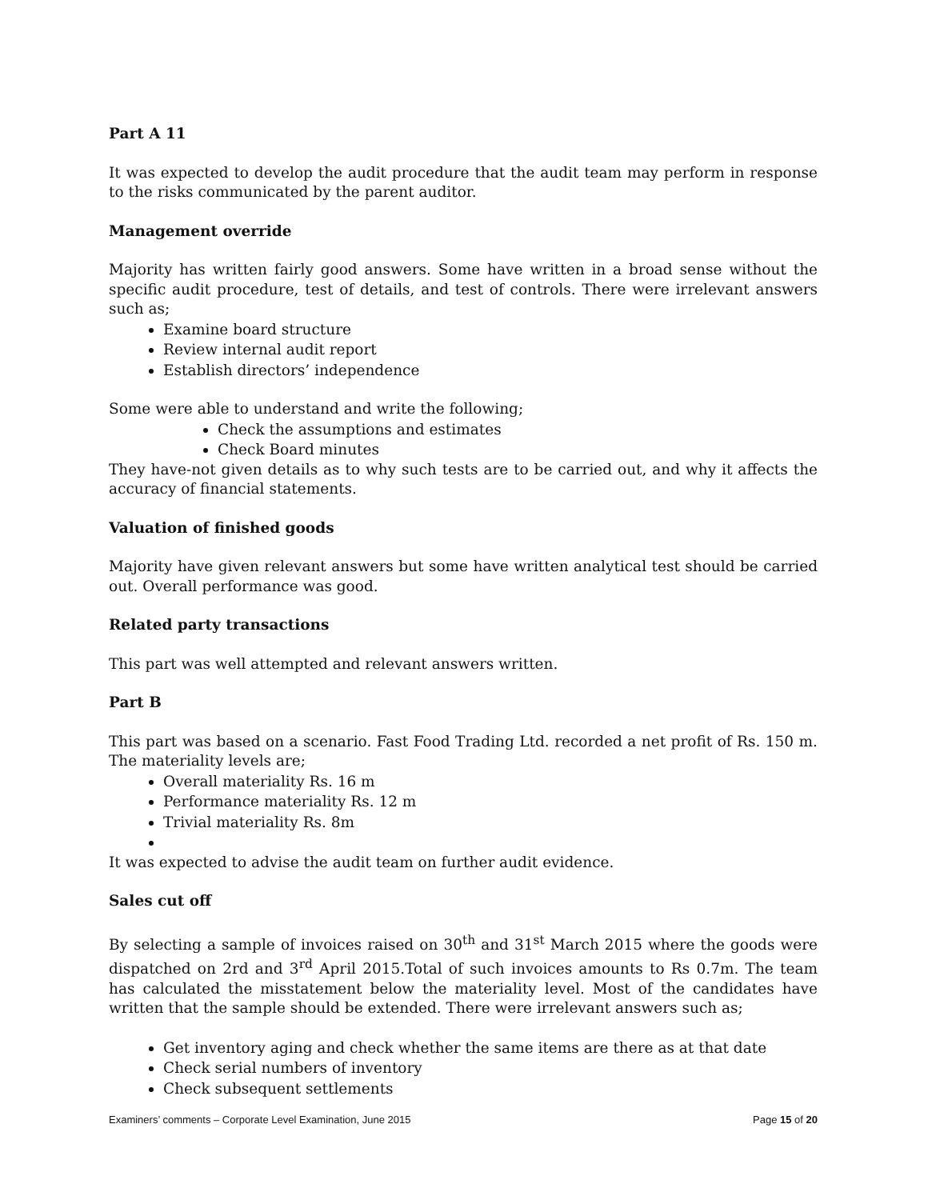Part A 11
It was expected to develop the audit procedure that the audit team may perform in response to the risks communicated by the parent auditor.
Management override
Majority has written fairly good answers. Some have written in a broad sense without the specific audit procedure, test of details, and test of controls. There were irrelevant answers such as;
Examine board structure
Review internal audit report
Establish directors’ independence
Some were able to understand and write the following;
Check the assumptions and estimates
Check Board minutes
They have-not given details as to why such tests are to be carried out, and why it affects the accuracy of financial statements.
Valuation of finished goods
Majority have given relevant answers but some have written analytical test should be carried out. Overall performance was good.
Related party transactions
This part was well attempted and relevant answers written.
Part B
This part was based on a scenario. Fast Food Trading Ltd. recorded a net profit of Rs. 150 m. The materiality levels are;
Overall materiality Rs. 16 m
Performance materiality Rs. 12 m
Trivial materiality Rs. 8m
It was expected to advise the audit team on further audit evidence.
Sales cut off
By selecting a sample of invoices raised on 30<sup>th</sup> and 31<sup>st</sup> March 2015 where the goods were dispatched on 2rd and 3<sup>rd</sup> April 2015.Total of such invoices amounts to Rs 0.7m. The team has calculated the misstatement below the materiality level. Most of the candidates have written that the sample should be extended. There were irrelevant answers such as;
Get inventory aging and check whether the same items are there as at that date
Check serial numbers of inventory
Check subsequent settlements
Examiners’ comments – Corporate Level Examination, June 2015 Page 15 of 20